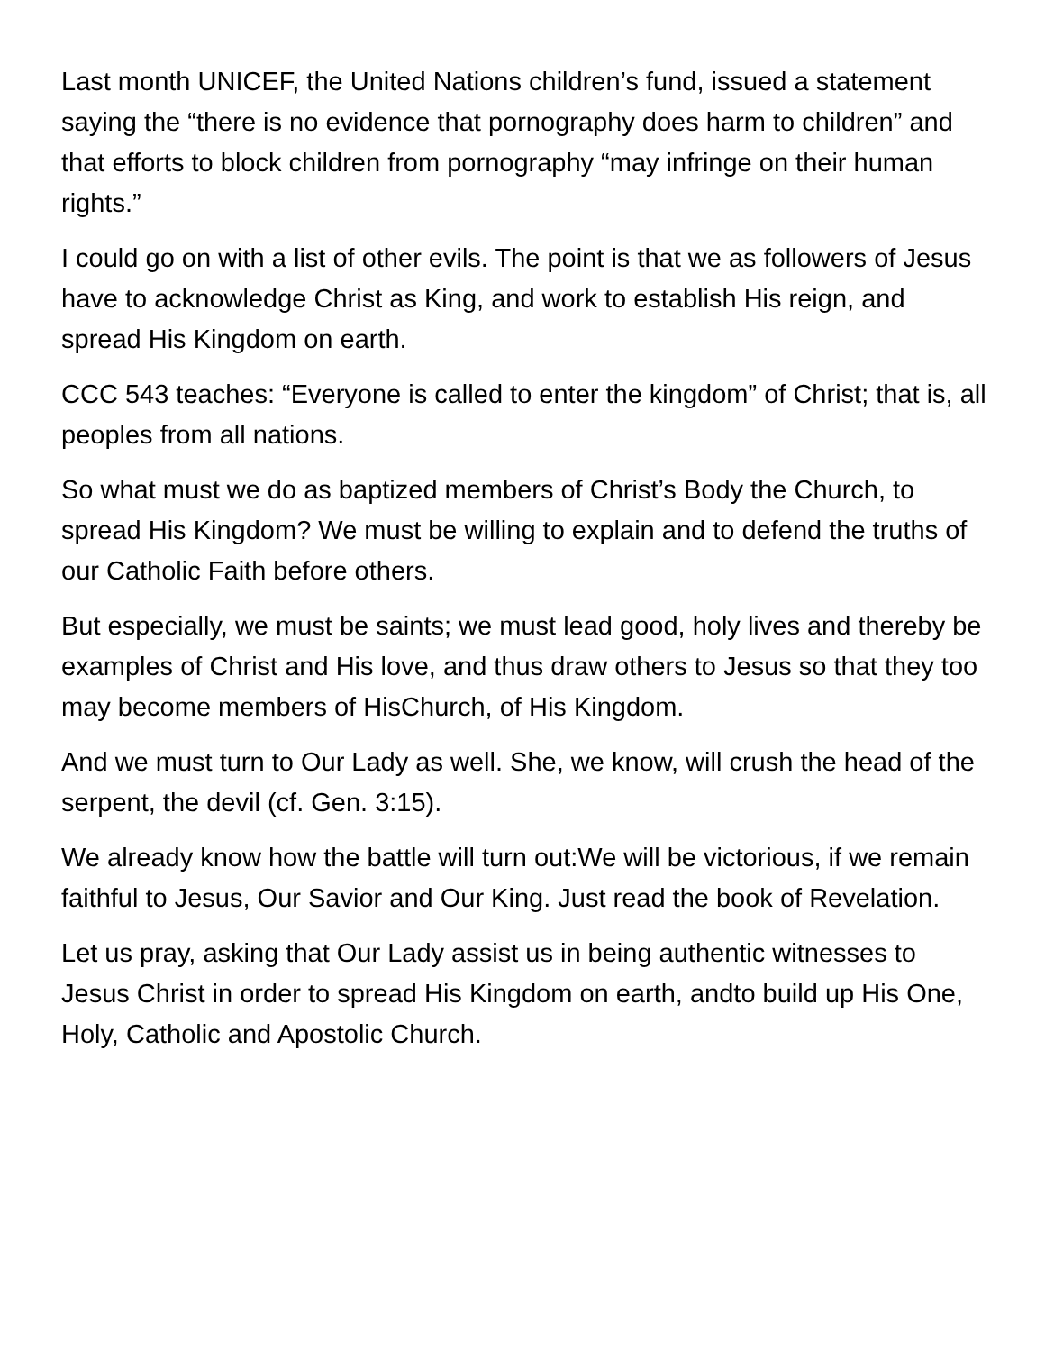Last month UNICEF, the United Nations children’s fund, issued a statement saying the “there is no evidence that pornography does harm to children” and that efforts to block children from pornography “may infringe on their human rights.”
I could go on with a list of other evils. The point is that we as followers of Jesus have to acknowledge Christ as King, and work to establish His reign, and spread His Kingdom on earth.
CCC 543 teaches: “Everyone is called to enter the kingdom” of Christ; that is, all peoples from all nations.
So what must we do as baptized members of Christ’s Body the Church, to spread His Kingdom? We must be willing to explain and to defend the truths of our Catholic Faith before others.
But especially, we must be saints; we must lead good, holy lives and thereby be examples of Christ and His love, and thus draw others to Jesus so that they too may become members of HisChurch, of His Kingdom.
And we must turn to Our Lady as well. She, we know, will crush the head of the serpent, the devil (cf. Gen. 3:15).
We already know how the battle will turn out:We will be victorious, if we remain faithful to Jesus, Our Savior and Our King. Just read the book of Revelation.
Let us pray, asking that Our Lady assist us in being authentic witnesses to Jesus Christ in order to spread His Kingdom on earth, andto build up His One, Holy, Catholic and Apostolic Church.